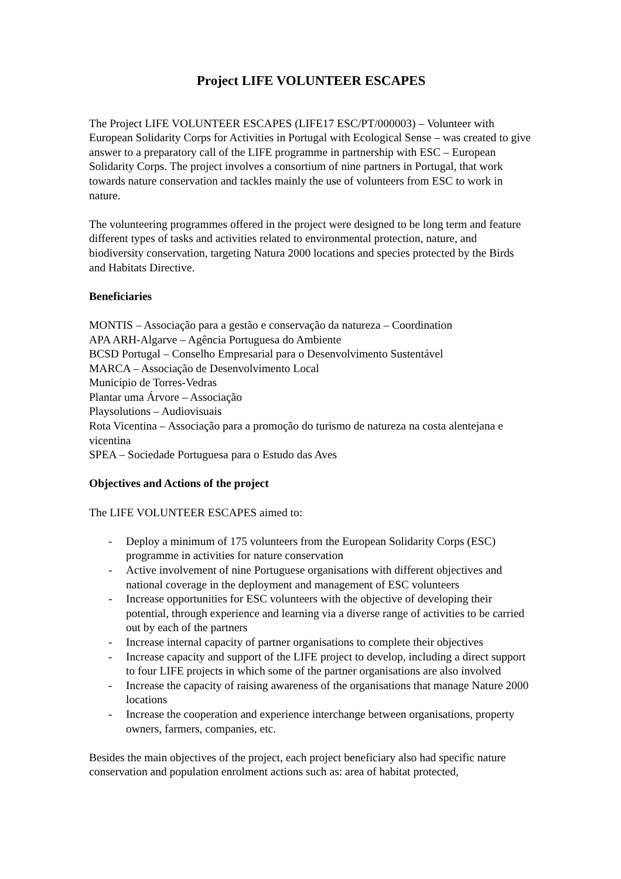Project LIFE VOLUNTEER ESCAPES
The Project LIFE VOLUNTEER ESCAPES (LIFE17 ESC/PT/000003) – Volunteer with European Solidarity Corps for Activities in Portugal with Ecological Sense – was created to give answer to a preparatory call of the LIFE programme in partnership with ESC – European Solidarity Corps. The project involves a consortium of nine partners in Portugal, that work towards nature conservation and tackles mainly the use of volunteers from ESC to work in nature.
The volunteering programmes offered in the project were designed to be long term and feature different types of tasks and activities related to environmental protection, nature, and biodiversity conservation, targeting Natura 2000 locations and species protected by the Birds and Habitats Directive.
Beneficiaries
MONTIS – Associação para a gestão e conservação da natureza – Coordination
APA ARH-Algarve – Agência Portuguesa do Ambiente
BCSD Portugal – Conselho Empresarial para o Desenvolvimento Sustentável
MARCA – Associação de Desenvolvimento Local
Município de Torres-Vedras
Plantar uma Árvore – Associação
Playsolutions – Audiovisuais
Rota Vicentina – Associação para a promoção do turismo de natureza na costa alentejana e vicentina
SPEA – Sociedade Portuguesa para o Estudo das Aves
Objectives and Actions of the project
The LIFE VOLUNTEER ESCAPES aimed to:
- Deploy a minimum of 175 volunteers from the European Solidarity Corps (ESC) programme in activities for nature conservation
- Active involvement of nine Portuguese organisations with different objectives and national coverage in the deployment and management of ESC volunteers
- Increase opportunities for ESC volunteers with the objective of developing their potential, through experience and learning via a diverse range of activities to be carried out by each of the partners
- Increase internal capacity of partner organisations to complete their objectives
- Increase capacity and support of the LIFE project to develop, including a direct support to four LIFE projects in which some of the partner organisations are also involved
- Increase the capacity of raising awareness of the organisations that manage Nature 2000 locations
- Increase the cooperation and experience interchange between organisations, property owners, farmers, companies, etc.
Besides the main objectives of the project, each project beneficiary also had specific nature conservation and population enrolment actions such as: area of habitat protected,